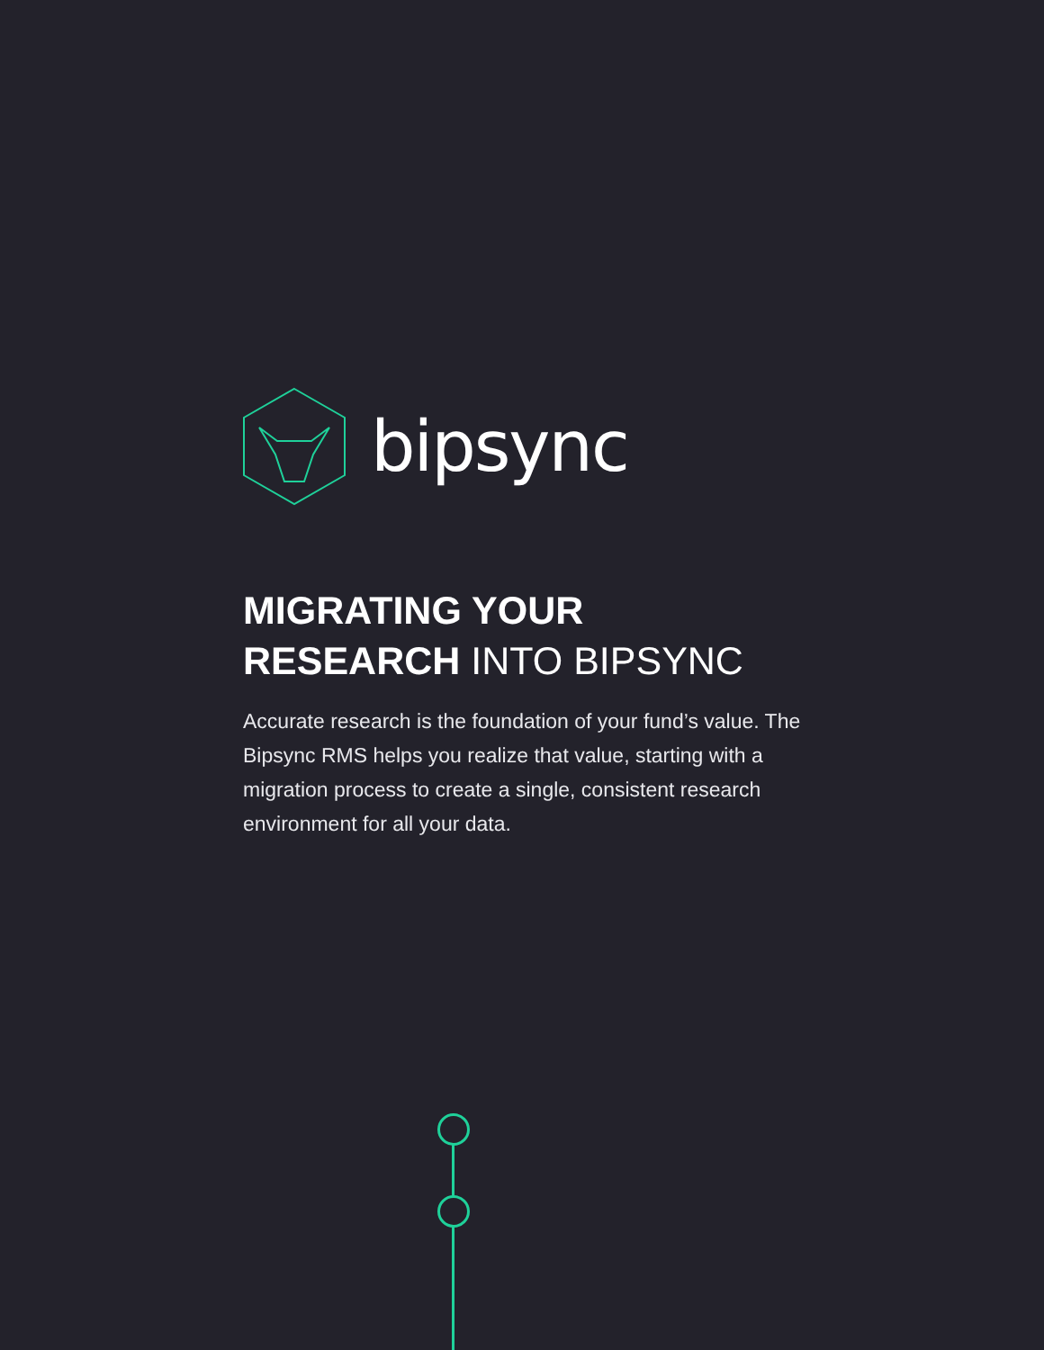bipsync
MIGRATING YOUR
RESEARCH INTO BIPSYNC
Accurate research is the foundation of your fund’s value. The Bipsync RMS helps you realize that value, starting with a migration process to create a single, consistent research environment for all your data.